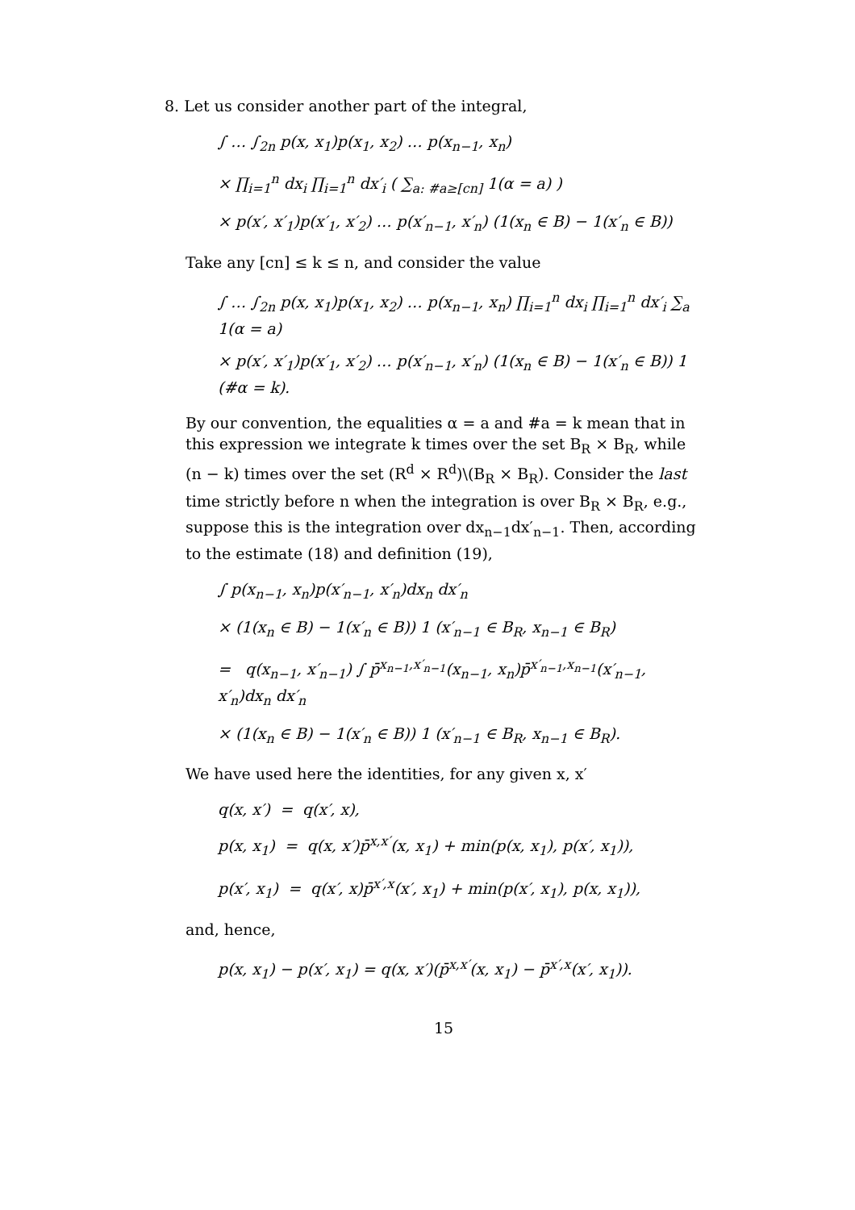8. Let us consider another part of the integral,
∫ … ∫<sub>2n</sub> p(x, x<sub>1</sub>)p(x<sub>1</sub>, x<sub>2</sub>) … p(x<sub>n−1</sub>, x<sub>n</sub>)
× ∏<sub>i=1</sub><sup>n</sup> dx<sub>i</sub> ∏<sub>i=1</sub><sup>n</sup> dx′<sub>i</sub> ( ∑<sub>a: #a≥[cn]</sub> 1(α = a) )
× p(x′, x′<sub>1</sub>)p(x′<sub>1</sub>, x′<sub>2</sub>) … p(x′<sub>n−1</sub>, x′<sub>n</sub>) (1(x<sub>n</sub> ∈ B) − 1(x′<sub>n</sub> ∈ B))
Take any [cn] ≤ k ≤ n, and consider the value
∫ … ∫<sub>2n</sub> p(x, x<sub>1</sub>)p(x<sub>1</sub>, x<sub>2</sub>) … p(x<sub>n−1</sub>, x<sub>n</sub>) ∏<sub>i=1</sub><sup>n</sup> dx<sub>i</sub> ∏<sub>i=1</sub><sup>n</sup> dx′<sub>i</sub> ∑<sub>a</sub> 1(α = a)
× p(x′, x′<sub>1</sub>)p(x′<sub>1</sub>, x′<sub>2</sub>) … p(x′<sub>n−1</sub>, x′<sub>n</sub>) (1(x<sub>n</sub> ∈ B) − 1(x′<sub>n</sub> ∈ B)) 1 (#α = k).
By our convention, the equalities α = a and #a = k mean that in this expression we integrate k times over the set B<sub>R</sub> × B<sub>R</sub>, while (n − k) times over the set (R<sup>d</sup> × R<sup>d</sup>)\(B<sub>R</sub> × B<sub>R</sub>). Consider the last time strictly before n when the integration is over B<sub>R</sub> × B<sub>R</sub>, e.g., suppose this is the integration over dx<sub>n−1</sub>dx′<sub>n−1</sub>. Then, according to the estimate (18) and definition (19),
∫ p(x<sub>n−1</sub>, x<sub>n</sub>)p(x′<sub>n−1</sub>, x′<sub>n</sub>)dx<sub>n</sub> dx′<sub>n</sub>
× (1(x<sub>n</sub> ∈ B) − 1(x′<sub>n</sub> ∈ B)) 1 (x′<sub>n−1</sub> ∈ B<sub>R</sub>, x<sub>n−1</sub> ∈ B<sub>R</sub>)
= q(x<sub>n−1</sub>, x′<sub>n−1</sub>) ∫ p̄<sup>x<sub>n−1</sub>,x′<sub>n−1</sub></sup>(x<sub>n−1</sub>, x<sub>n</sub>)p̄<sup>x′<sub>n−1</sub>,x<sub>n−1</sub></sup>(x′<sub>n−1</sub>, x′<sub>n</sub>)dx<sub>n</sub> dx′<sub>n</sub>
× (1(x<sub>n</sub> ∈ B) − 1(x′<sub>n</sub> ∈ B)) 1 (x′<sub>n−1</sub> ∈ B<sub>R</sub>, x<sub>n−1</sub> ∈ B<sub>R</sub>).
We have used here the identities, for any given x, x′
q(x, x′) = q(x′, x),
p(x, x<sub>1</sub>) = q(x, x′)p̄<sup>x,x′</sup>(x, x<sub>1</sub>) + min(p(x, x<sub>1</sub>), p(x′, x<sub>1</sub>)),
p(x′, x<sub>1</sub>) = q(x′, x)p̄<sup>x′,x</sup>(x′, x<sub>1</sub>) + min(p(x′, x<sub>1</sub>), p(x, x<sub>1</sub>)),
and, hence,
p(x, x<sub>1</sub>) − p(x′, x<sub>1</sub>) = q(x, x′)(p̄<sup>x,x′</sup>(x, x<sub>1</sub>) − p̄<sup>x′,x</sup>(x′, x<sub>1</sub>)).
15